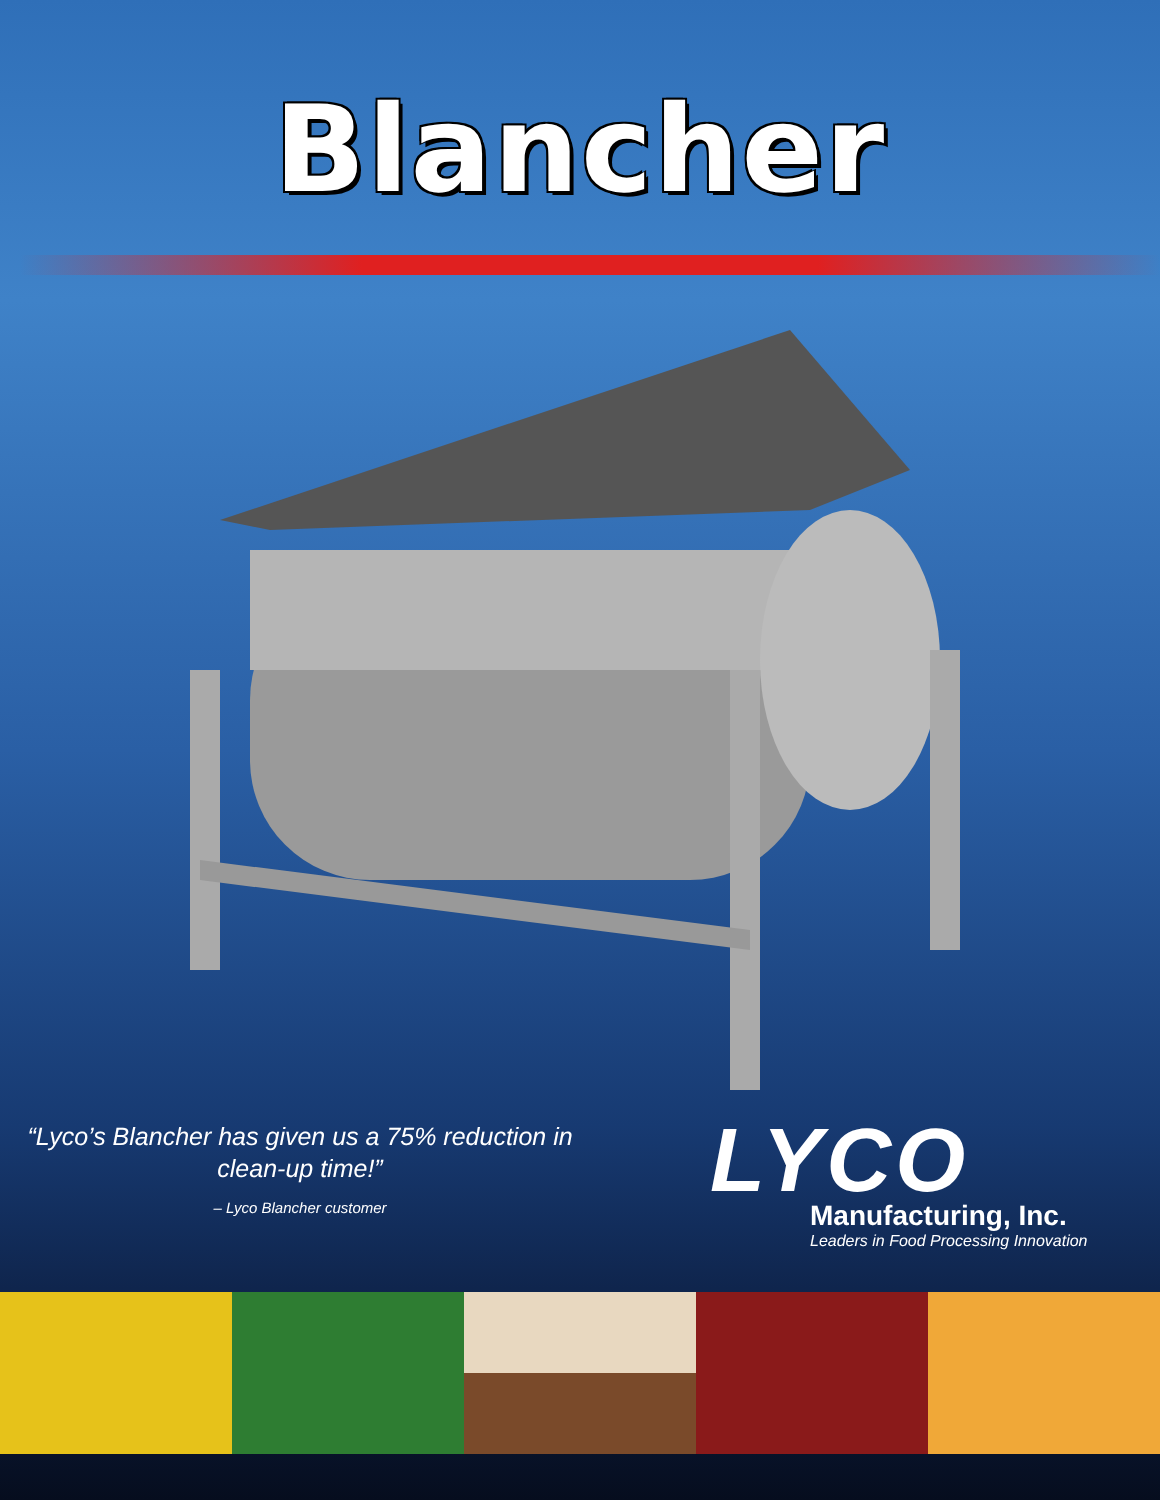Blancher
“Lyco’s Blancher has given us a 75% reduction in clean-up time!”
– Lyco Blancher customer
LYCO
Manufacturing, Inc.
Leaders in Food Processing Innovation